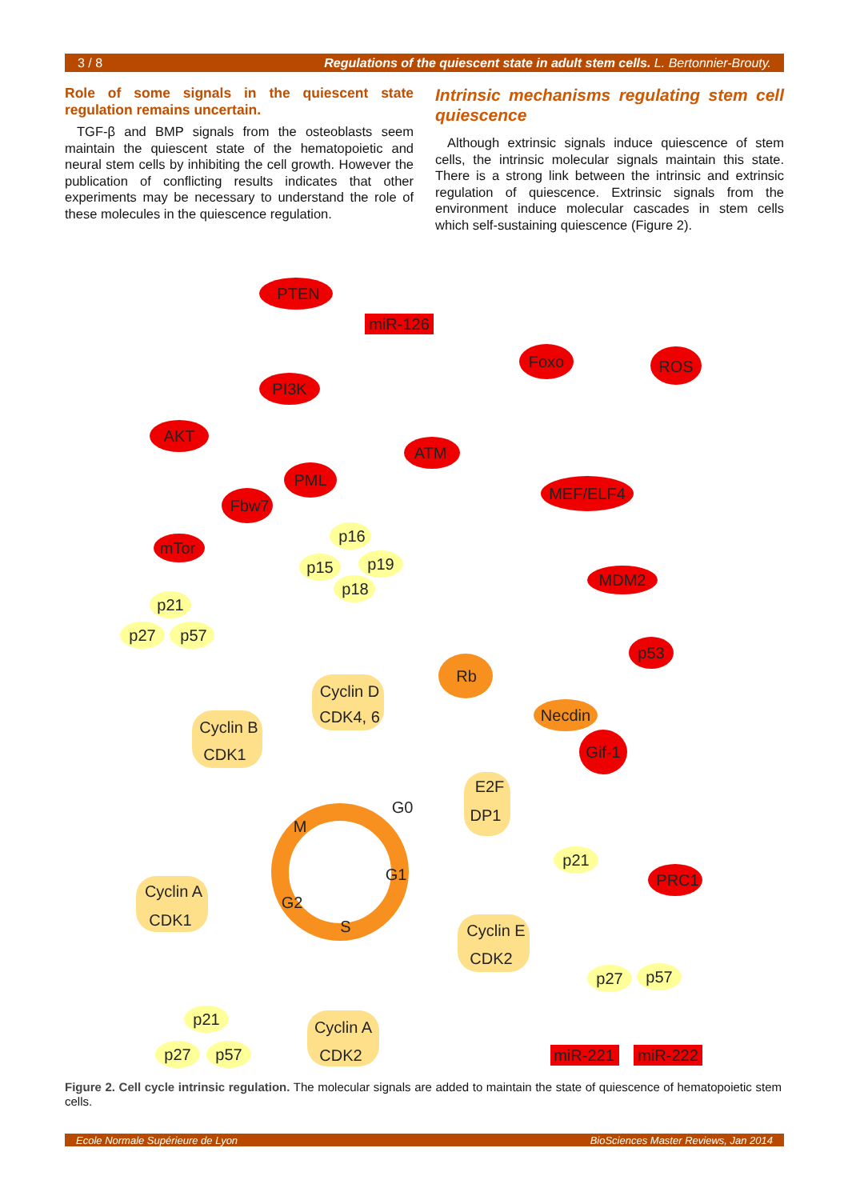3 / 8 Regulations of the quiescent state in adult stem cells. L. Bertonnier-Brouty.
Role of some signals in the quiescent state regulation remains uncertain.
TGF-β and BMP signals from the osteoblasts seem maintain the quiescent state of the hematopoietic and neural stem cells by inhibiting the cell growth. However the publication of conflicting results indicates that other experiments may be necessary to understand the role of these molecules in the quiescence regulation.
Intrinsic mechanisms regulating stem cell quiescence
Although extrinsic signals induce quiescence of stem cells, the intrinsic molecular signals maintain this state. There is a strong link between the intrinsic and extrinsic regulation of quiescence. Extrinsic signals from the environment induce molecular cascades in stem cells which self-sustaining quiescence (Figure 2).
PTEN
miR-126
PI3K
Foxo
ROS
AKT
PML
Fbw7
ATM
MEF/ELF4
mTor
p16
p15
p19
p18
MDM2
p21
p27
p57
p53
Cyclin D
CDK4, 6
Rb
Necdin
Cyclin B
CDK1
Gif-1
E2F
DP1
G0
M
G1
G2
S
p21
PRC1
Cyclin A
CDK1
Cyclin E
CDK2
p27
p57
p21
Cyclin A
CDK2
p27
p57
miR-221
miR-222
Figure 2. Cell cycle intrinsic regulation. The molecular signals are added to maintain the state of quiescence of hematopoietic stem cells.
Ecole Normale Supérieure de Lyon BioSciences Master Reviews, Jan 2014